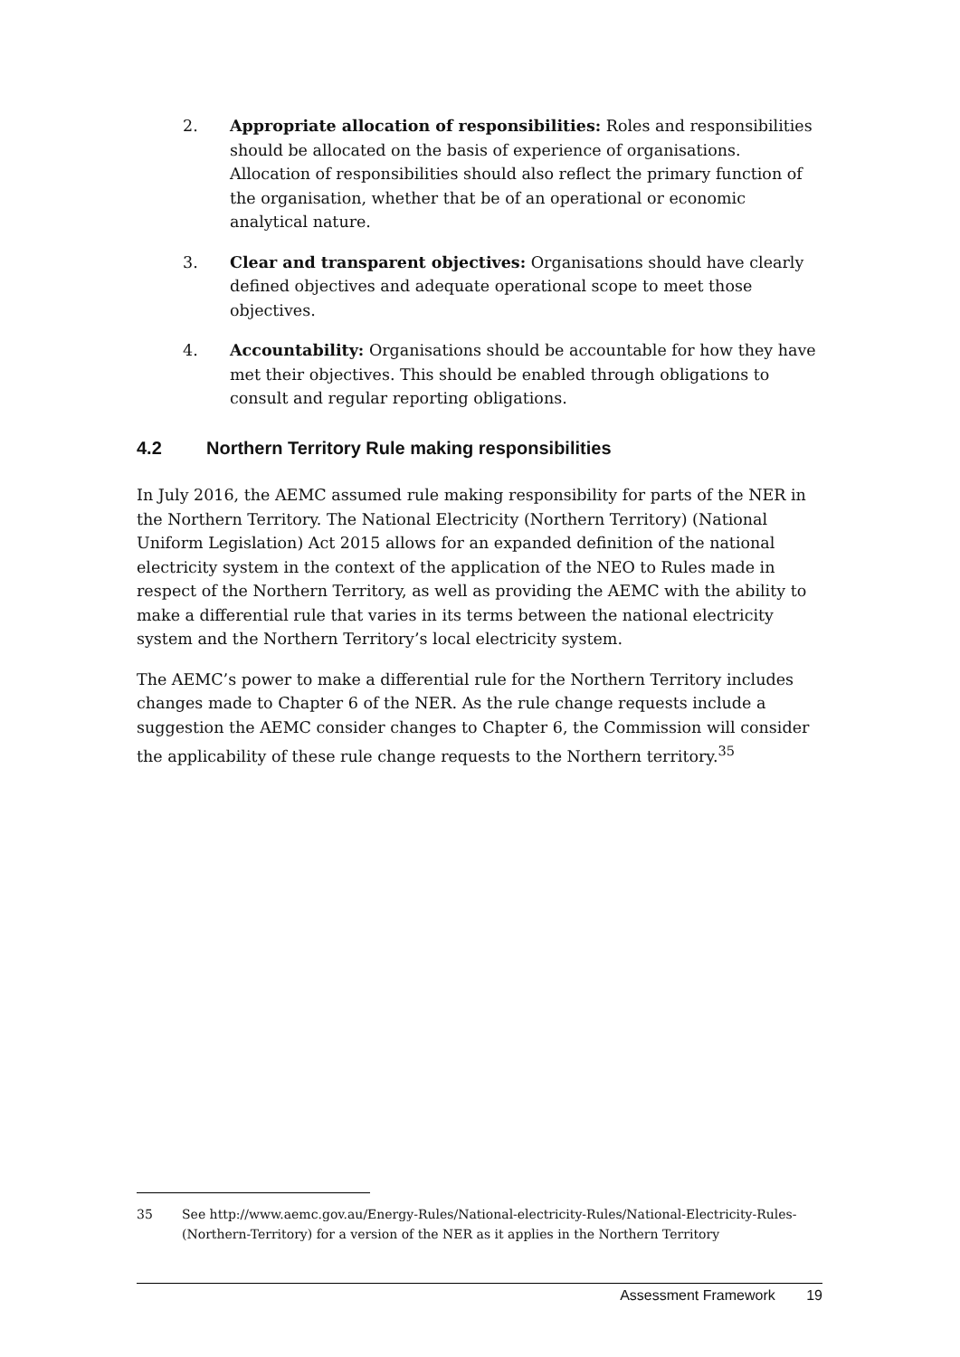2. Appropriate allocation of responsibilities: Roles and responsibilities should be allocated on the basis of experience of organisations. Allocation of responsibilities should also reflect the primary function of the organisation, whether that be of an operational or economic analytical nature.
3. Clear and transparent objectives: Organisations should have clearly defined objectives and adequate operational scope to meet those objectives.
4. Accountability: Organisations should be accountable for how they have met their objectives. This should be enabled through obligations to consult and regular reporting obligations.
4.2 Northern Territory Rule making responsibilities
In July 2016, the AEMC assumed rule making responsibility for parts of the NER in the Northern Territory. The National Electricity (Northern Territory) (National Uniform Legislation) Act 2015 allows for an expanded definition of the national electricity system in the context of the application of the NEO to Rules made in respect of the Northern Territory, as well as providing the AEMC with the ability to make a differential rule that varies in its terms between the national electricity system and the Northern Territory’s local electricity system.
The AEMC’s power to make a differential rule for the Northern Territory includes changes made to Chapter 6 of the NER. As the rule change requests include a suggestion the AEMC consider changes to Chapter 6, the Commission will consider the applicability of these rule change requests to the Northern territory.<sup>35</sup>
35 See http://www.aemc.gov.au/Energy-Rules/National-electricity-Rules/National-Electricity-Rules-(Northern-Territory) for a version of the NER as it applies in the Northern Territory
Assessment Framework 19